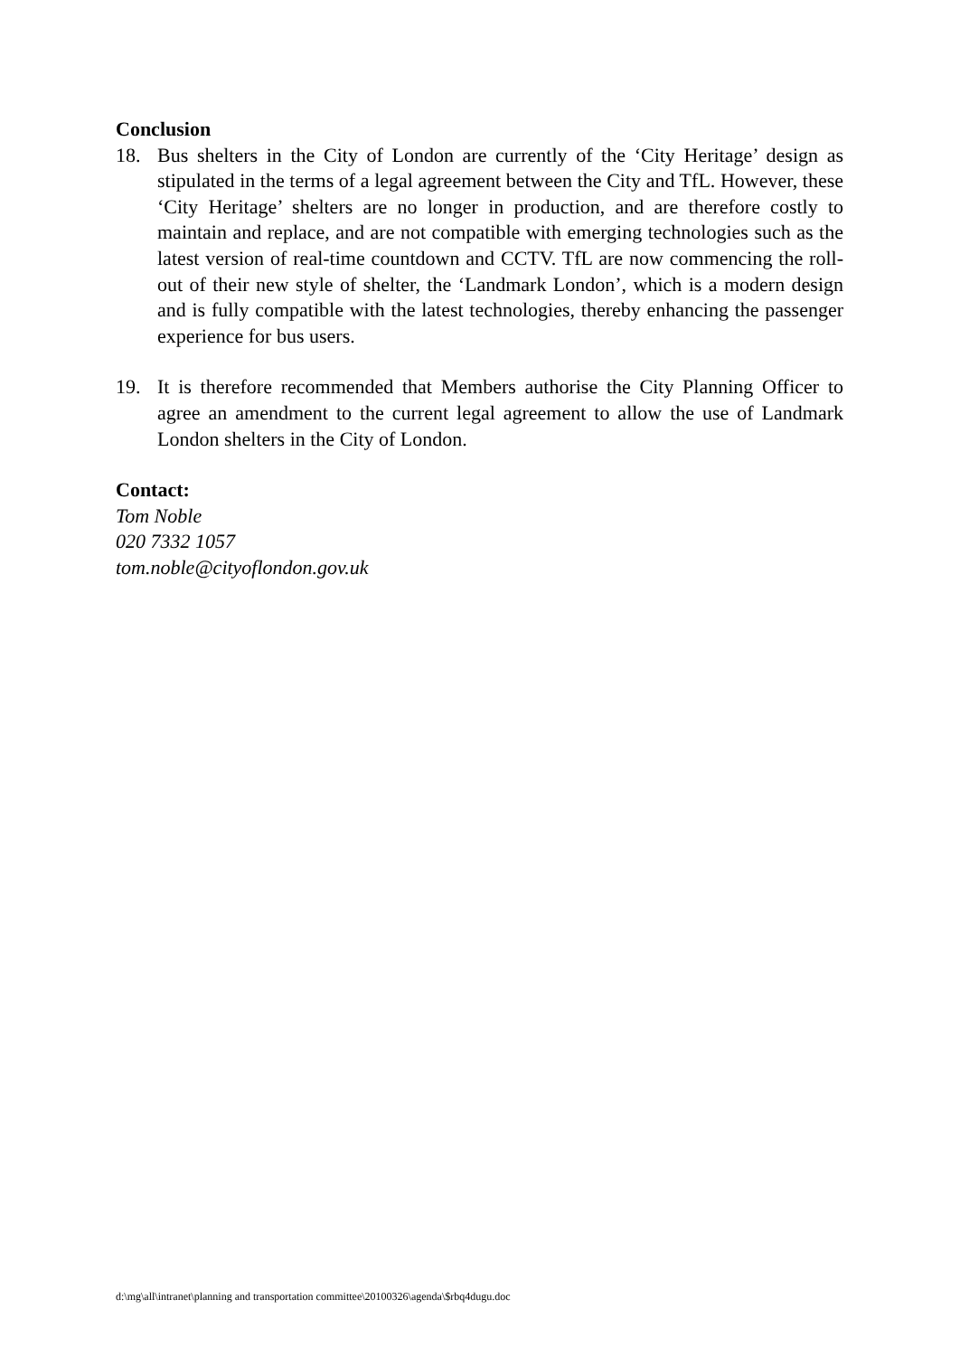Conclusion
18. Bus shelters in the City of London are currently of the ‘City Heritage’ design as stipulated in the terms of a legal agreement between the City and TfL. However, these ‘City Heritage’ shelters are no longer in production, and are therefore costly to maintain and replace, and are not compatible with emerging technologies such as the latest version of real-time countdown and CCTV. TfL are now commencing the roll-out of their new style of shelter, the ‘Landmark London’, which is a modern design and is fully compatible with the latest technologies, thereby enhancing the passenger experience for bus users.
19. It is therefore recommended that Members authorise the City Planning Officer to agree an amendment to the current legal agreement to allow the use of Landmark London shelters in the City of London.
Contact:
Tom Noble
020 7332 1057
tom.noble@cityoflondon.gov.uk
d:\mg\all\intranet\planning and transportation committee\20100326\agenda\$rbq4dugu.doc